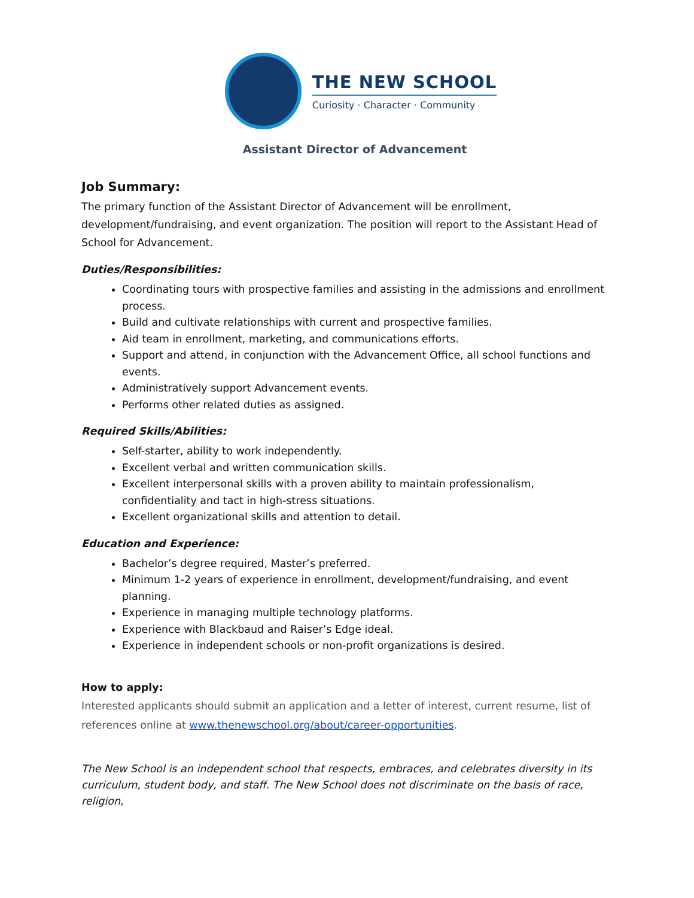THE NEW SCHOOL
Curiosity · Character · Community
Assistant Director of Advancement
Job Summary:
The primary function of the Assistant Director of Advancement will be enrollment, development/fundraising, and event organization. The position will report to the Assistant Head of School for Advancement.
Duties/Responsibilities:
Coordinating tours with prospective families and assisting in the admissions and enrollment process.
Build and cultivate relationships with current and prospective families.
Aid team in enrollment, marketing, and communications efforts.
Support and attend, in conjunction with the Advancement Office, all school functions and events.
Administratively support Advancement events.
Performs other related duties as assigned.
Required Skills/Abilities:
Self-starter, ability to work independently.
Excellent verbal and written communication skills.
Excellent interpersonal skills with a proven ability to maintain professionalism, confidentiality and tact in high-stress situations.
Excellent organizational skills and attention to detail.
Education and Experience:
Bachelor’s degree required, Master’s preferred.
Minimum 1-2 years of experience in enrollment, development/fundraising, and event planning.
Experience in managing multiple technology platforms.
Experience with Blackbaud and Raiser’s Edge ideal.
Experience in independent schools or non-profit organizations is desired.
How to apply:
Interested applicants should submit an application and a letter of interest, current resume, list of references online at www.thenewschool.org/about/career-opportunities.
The New School is an independent school that respects, embraces, and celebrates diversity in its curriculum, student body, and staff. The New School does not discriminate on the basis of race, religion,